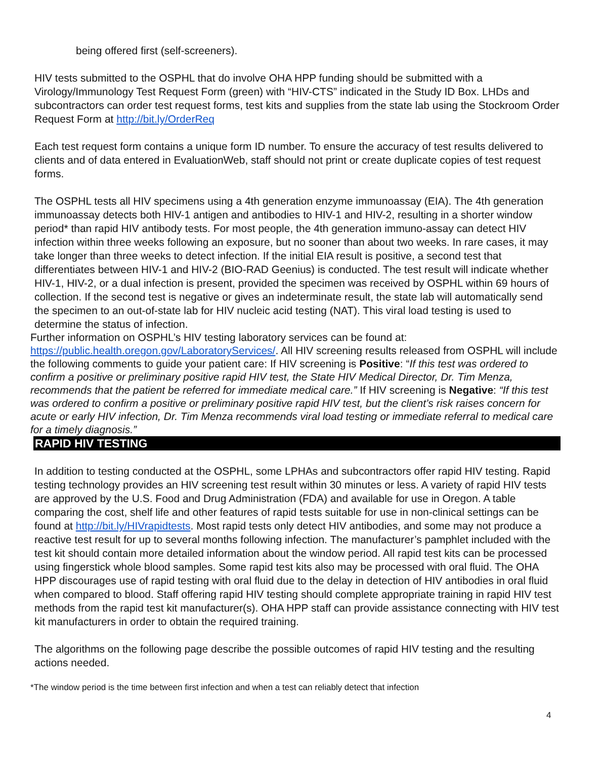being offered first (self-screeners).
HIV tests submitted to the OSPHL that do involve OHA HPP funding should be submitted with a Virology/Immunology Test Request Form (green) with “HIV-CTS” indicated in the Study ID Box. LHDs and subcontractors can order test request forms, test kits and supplies from the state lab using the Stockroom Order Request Form at http://bit.ly/OrderReq
Each test request form contains a unique form ID number. To ensure the accuracy of test results delivered to clients and of data entered in EvaluationWeb, staff should not print or create duplicate copies of test request forms.
The OSPHL tests all HIV specimens using a 4th generation enzyme immunoassay (EIA). The 4th generation immunoassay detects both HIV-1 antigen and antibodies to HIV-1 and HIV-2, resulting in a shorter window period* than rapid HIV antibody tests. For most people, the 4th generation immuno-assay can detect HIV infection within three weeks following an exposure, but no sooner than about two weeks. In rare cases, it may take longer than three weeks to detect infection. If the initial EIA result is positive, a second test that differentiates between HIV-1 and HIV-2 (BIO-RAD Geenius) is conducted. The test result will indicate whether HIV-1, HIV-2, or a dual infection is present, provided the specimen was received by OSPHL within 69 hours of collection. If the second test is negative or gives an indeterminate result, the state lab will automatically send the specimen to an out-of-state lab for HIV nucleic acid testing (NAT). This viral load testing is used to determine the status of infection.
Further information on OSPHL’s HIV testing laboratory services can be found at: https://public.health.oregon.gov/LaboratoryServices/. All HIV screening results released from OSPHL will include the following comments to guide your patient care: If HIV screening is Positive: “If this test was ordered to confirm a positive or preliminary positive rapid HIV test, the State HIV Medical Director, Dr. Tim Menza, recommends that the patient be referred for immediate medical care.” If HIV screening is Negative: “If this test was ordered to confirm a positive or preliminary positive rapid HIV test, but the client’s risk raises concern for acute or early HIV infection, Dr. Tim Menza recommends viral load testing or immediate referral to medical care for a timely diagnosis.”
RAPID HIV TESTING
In addition to testing conducted at the OSPHL, some LPHAs and subcontractors offer rapid HIV testing. Rapid testing technology provides an HIV screening test result within 30 minutes or less. A variety of rapid HIV tests are approved by the U.S. Food and Drug Administration (FDA) and available for use in Oregon. A table comparing the cost, shelf life and other features of rapid tests suitable for use in non-clinical settings can be found at http://bit.ly/HIVrapidtests. Most rapid tests only detect HIV antibodies, and some may not produce a reactive test result for up to several months following infection. The manufacturer’s pamphlet included with the test kit should contain more detailed information about the window period. All rapid test kits can be processed using fingerstick whole blood samples. Some rapid test kits also may be processed with oral fluid. The OHA HPP discourages use of rapid testing with oral fluid due to the delay in detection of HIV antibodies in oral fluid when compared to blood. Staff offering rapid HIV testing should complete appropriate training in rapid HIV test methods from the rapid test kit manufacturer(s). OHA HPP staff can provide assistance connecting with HIV test kit manufacturers in order to obtain the required training.
The algorithms on the following page describe the possible outcomes of rapid HIV testing and the resulting actions needed.
*The window period is the time between first infection and when a test can reliably detect that infection
4